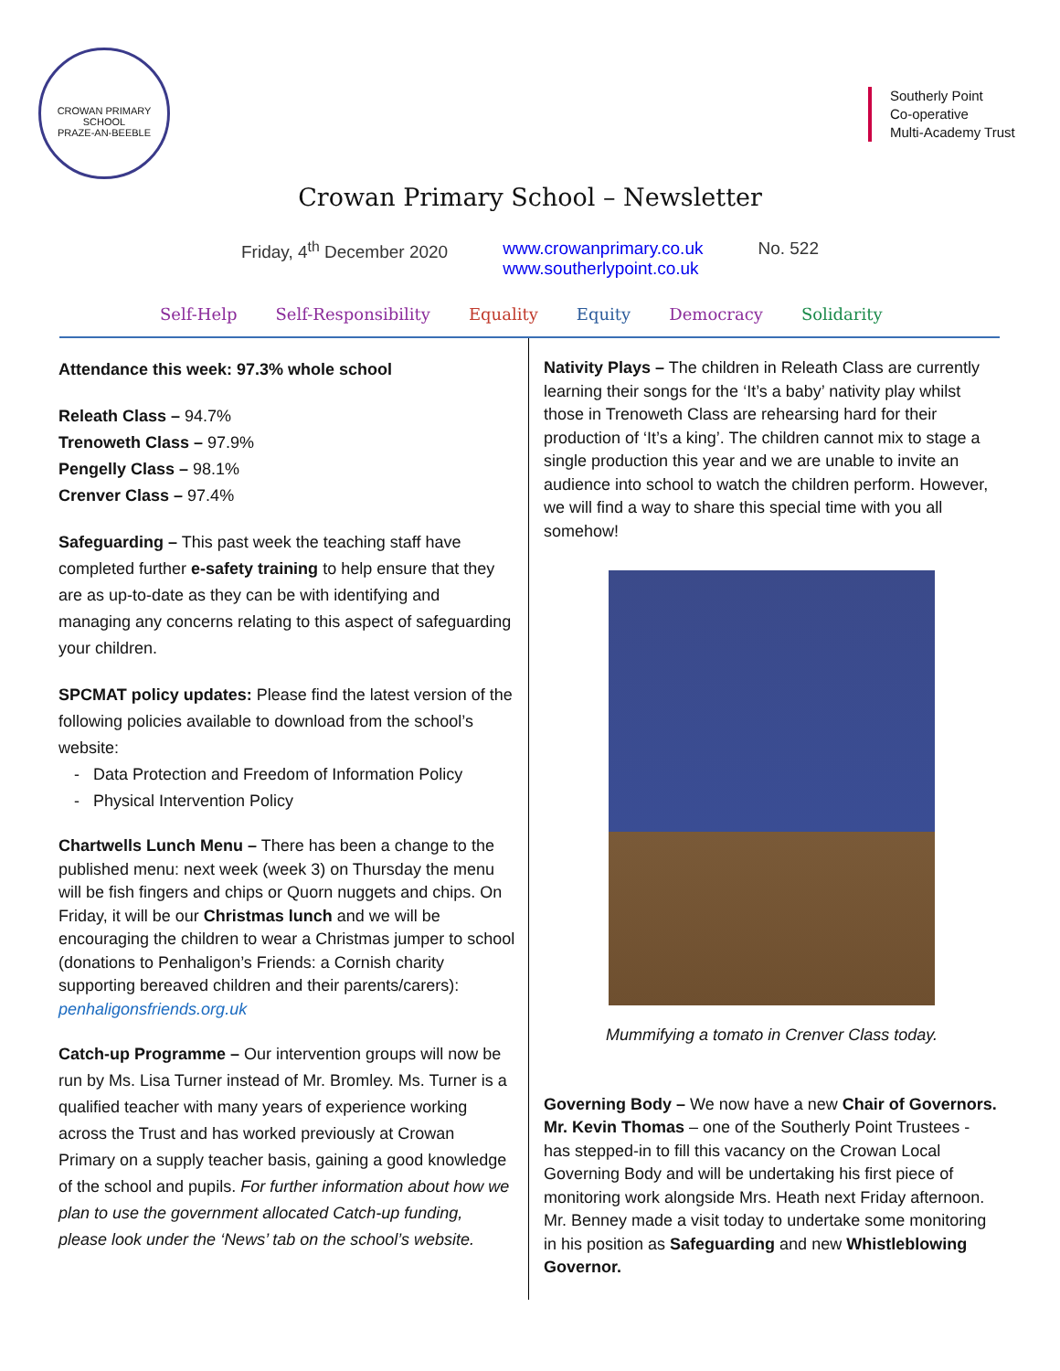CROWAN PRIMARY SCHOOL
PRAZE-AN-BEEBLE
Southerly Point
Co-operative
Multi-Academy Trust
Crowan Primary School – Newsletter
Friday, 4<sup>th</sup> December 2020 www.crowanprimary.co.uk
www.southerlypoint.co.uk No. 522
Self-Help Self-Responsibility Equality Equity Democracy Solidarity
Attendance this week: 97.3% whole school
Releath Class – 94.7%
Trenoweth Class – 97.9%
Pengelly Class – 98.1%
Crenver Class – 97.4%
Safeguarding – This past week the teaching staff have completed further e-safety training to help ensure that they are as up-to-date as they can be with identifying and managing any concerns relating to this aspect of safeguarding your children.
SPCMAT policy updates: Please find the latest version of the following policies available to download from the school’s website:
Data Protection and Freedom of Information Policy
Physical Intervention Policy
Chartwells Lunch Menu – There has been a change to the published menu: next week (week 3) on Thursday the menu will be fish fingers and chips or Quorn nuggets and chips. On Friday, it will be our Christmas lunch and we will be encouraging the children to wear a Christmas jumper to school (donations to Penhaligon’s Friends: a Cornish charity supporting bereaved children and their parents/carers): penhaligonsfriends.org.uk
Catch-up Programme – Our intervention groups will now be run by Ms. Lisa Turner instead of Mr. Bromley. Ms. Turner is a qualified teacher with many years of experience working across the Trust and has worked previously at Crowan Primary on a supply teacher basis, gaining a good knowledge of the school and pupils. For further information about how we plan to use the government allocated Catch-up funding, please look under the ‘News’ tab on the school’s website.
Nativity Plays – The children in Releath Class are currently learning their songs for the ‘It’s a baby’ nativity play whilst those in Trenoweth Class are rehearsing hard for their production of ‘It’s a king’. The children cannot mix to stage a single production this year and we are unable to invite an audience into school to watch the children perform. However, we will find a way to share this special time with you all somehow!
Mummifying a tomato in Crenver Class today.
Governing Body – We now have a new Chair of Governors. Mr. Kevin Thomas – one of the Southerly Point Trustees - has stepped-in to fill this vacancy on the Crowan Local Governing Body and will be undertaking his first piece of monitoring work alongside Mrs. Heath next Friday afternoon. Mr. Benney made a visit today to undertake some monitoring in his position as Safeguarding and new Whistleblowing Governor.